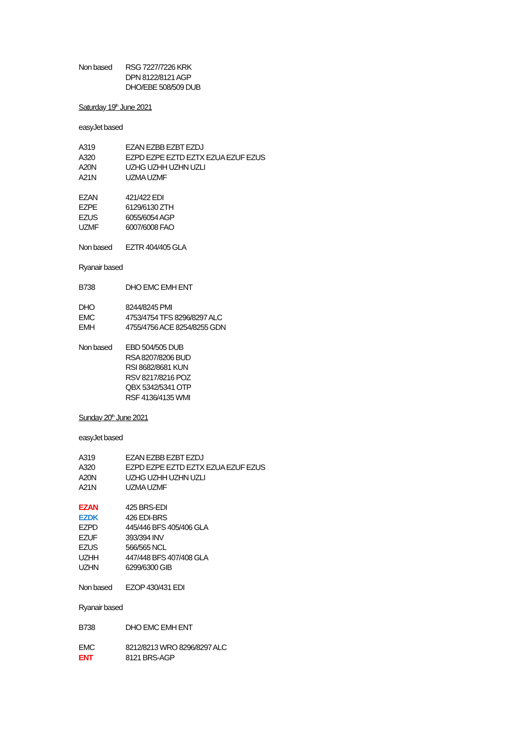Non based RSG 7227/7226 KRK
DPN 8122/8121 AGP
DHO/EBE 508/509 DUB
Saturday 19<sup>th</sup> June 2021
easyJet based
A319 EZAN EZBB EZBT EZDJ
A320 EZPD EZPE EZTD EZTX EZUA EZUF EZUS
A20N UZHG UZHH UZHN UZLI
A21N UZMA UZMF
EZAN 421/422 EDI
EZPE 6129/6130 ZTH
EZUS 6055/6054 AGP
UZMF 6007/6008 FAO
Non based EZTR 404/405 GLA
Ryanair based
B738 DHO EMC EMH ENT
DHO 8244/8245 PMI
EMC 4753/4754 TFS 8296/8297 ALC
EMH 4755/4756 ACE 8254/8255 GDN
Non based EBD 504/505 DUB
RSA 8207/8206 BUD
RSI 8682/8681 KUN
RSV 8217/8216 POZ
QBX 5342/5341 OTP
RSF 4136/4135 WMI
Sunday 20<sup>th</sup> June 2021
easyJet based
A319 EZAN EZBB EZBT EZDJ
A320 EZPD EZPE EZTD EZTX EZUA EZUF EZUS
A20N UZHG UZHH UZHN UZLI
A21N UZMA UZMF
EZAN 425 BRS-EDI
EZDK 426 EDI-BRS
EZPD 445/446 BFS 405/406 GLA
EZUF 393/394 INV
EZUS 566/565 NCL
UZHH 447/448 BFS 407/408 GLA
UZHN 6299/6300 GIB
Non based EZOP 430/431 EDI
Ryanair based
B738 DHO EMC EMH ENT
EMC 8212/8213 WRO 8296/8297 ALC
ENT 8121 BRS-AGP